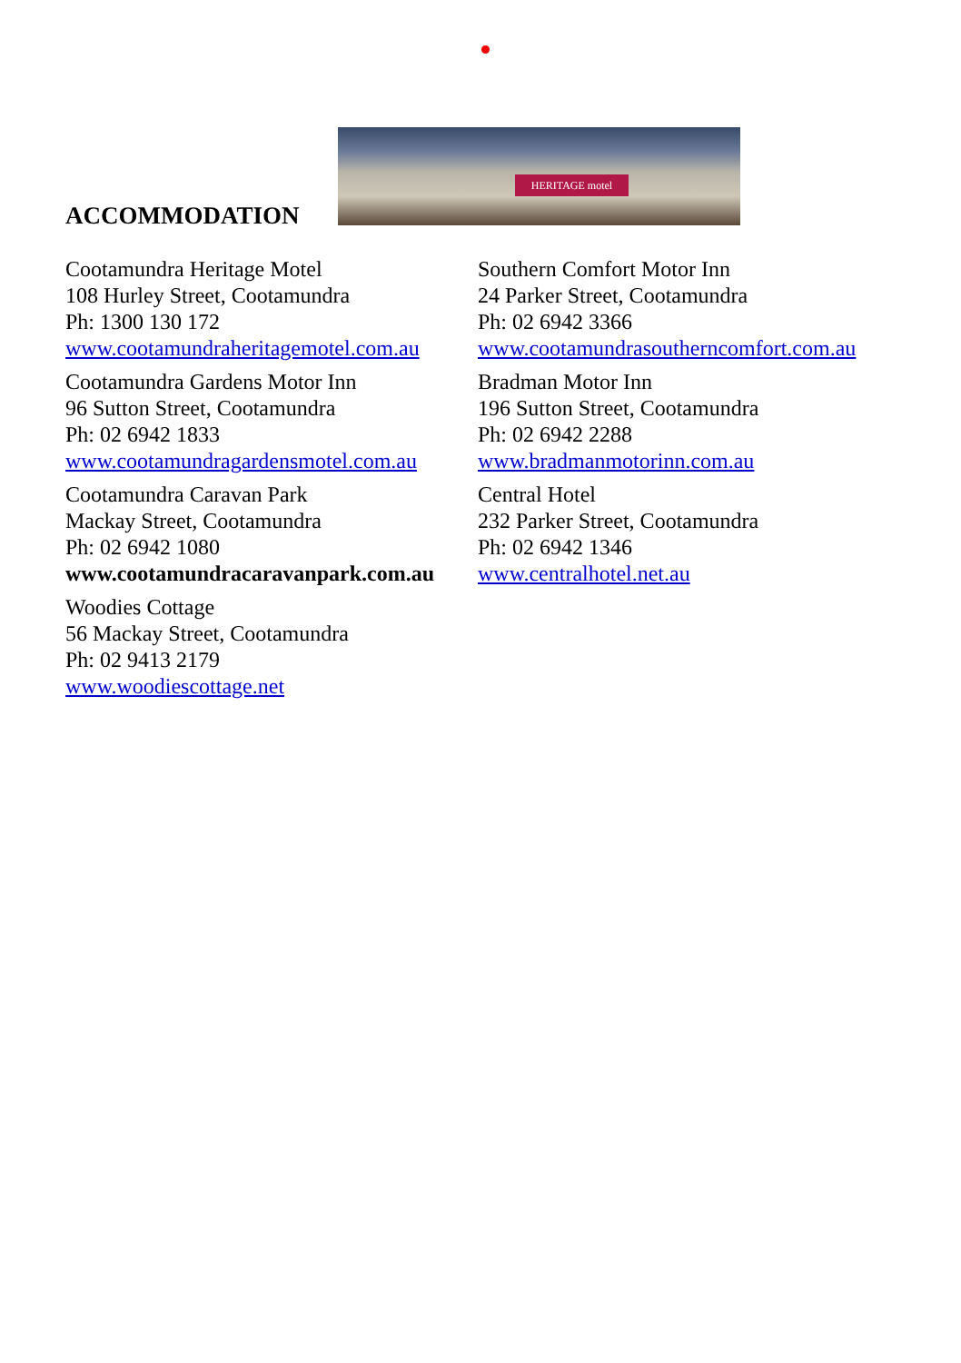HERITAGE motel
ACCOMMODATION
Cootamundra Heritage Motel
108 Hurley Street, Cootamundra
Ph: 1300 130 172
www.cootamundraheritagemotel.com.au
Cootamundra Gardens Motor Inn
96 Sutton Street, Cootamundra
Ph: 02 6942 1833
www.cootamundragardensmotel.com.au
Cootamundra Caravan Park
Mackay Street, Cootamundra
Ph: 02 6942 1080
www.cootamundracaravanpark.com.au
Woodies Cottage
56 Mackay Street, Cootamundra
Ph: 02 9413 2179
www.woodiescottage.net
Southern Comfort Motor Inn
24 Parker Street, Cootamundra
Ph: 02 6942 3366
www.cootamundrasoutherncomfort.com.au
Bradman Motor Inn
196 Sutton Street, Cootamundra
Ph: 02 6942 2288
www.bradmanmotorinn.com.au
Central Hotel
232 Parker Street, Cootamundra
Ph: 02 6942 1346
www.centralhotel.net.au